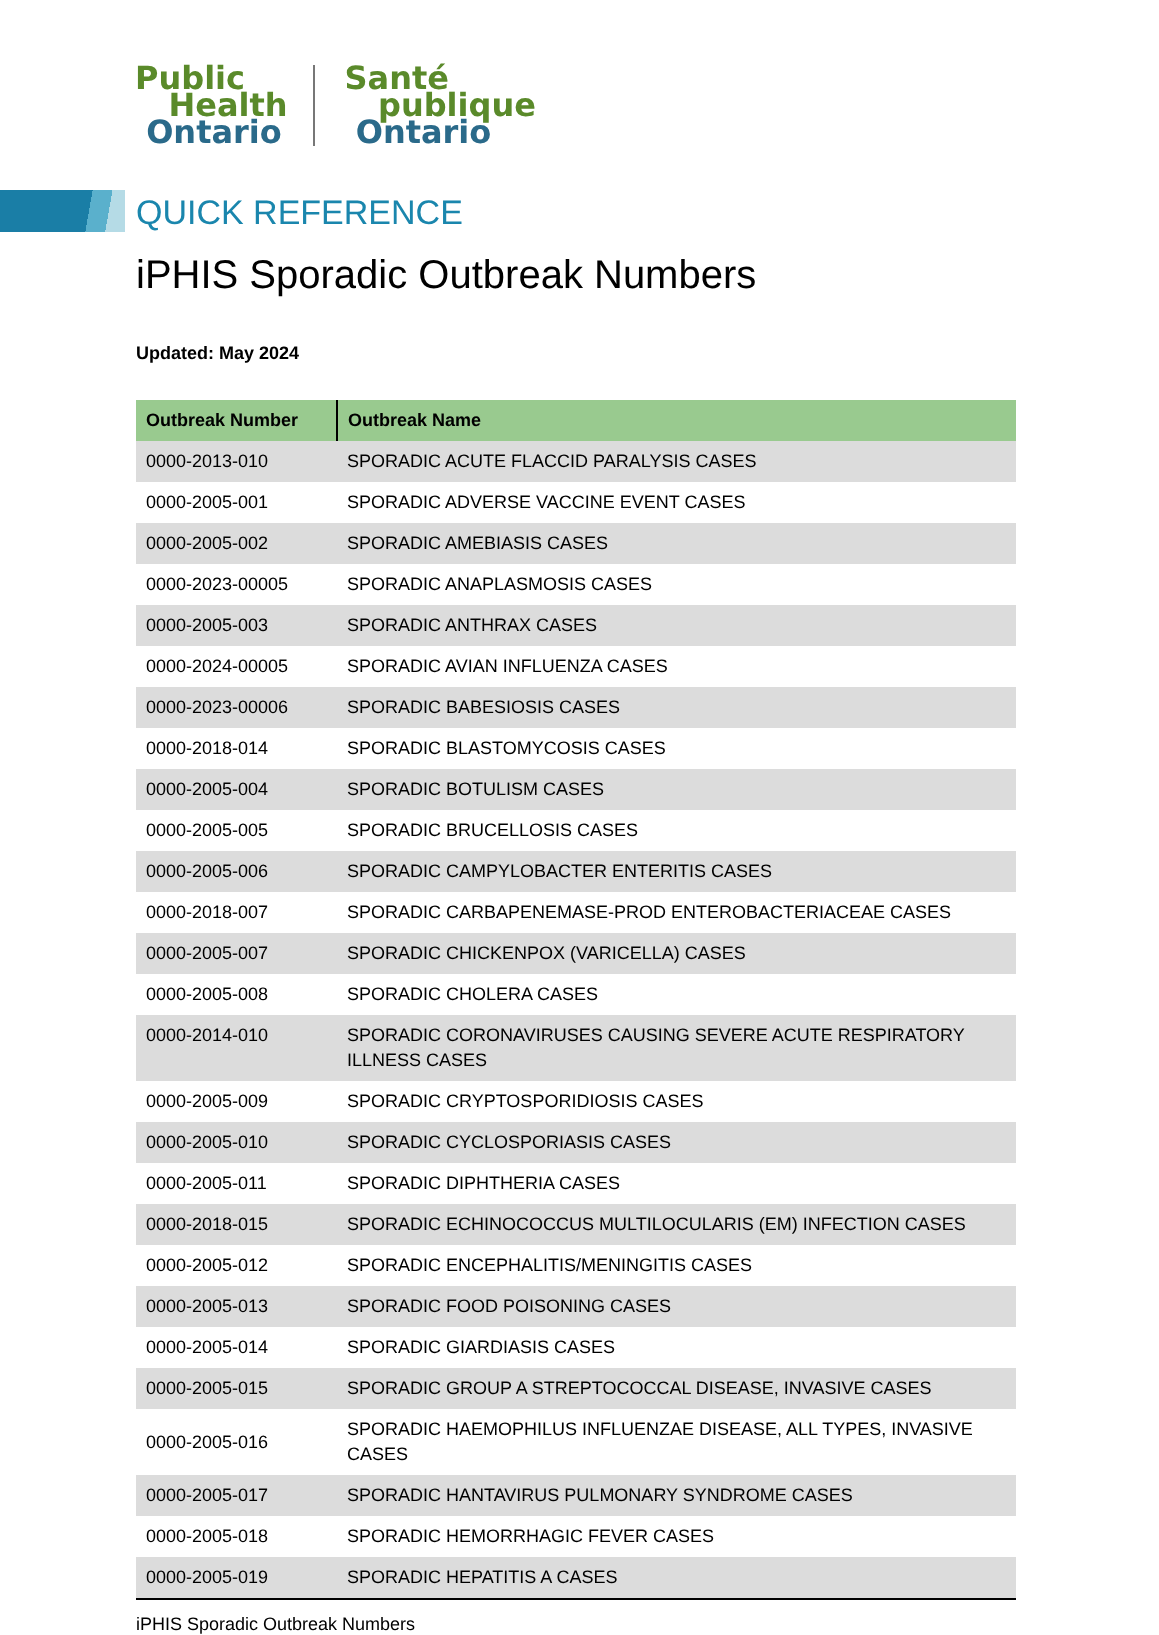Public
Health
Ontario
Santé
publique
Ontario
QUICK REFERENCE
iPHIS Sporadic Outbreak Numbers
Updated: May 2024
| Outbreak Number | Outbreak Name |
| --- | --- |
| 0000-2013-010 | SPORADIC ACUTE FLACCID PARALYSIS CASES |
| 0000-2005-001 | SPORADIC ADVERSE VACCINE EVENT CASES |
| 0000-2005-002 | SPORADIC AMEBIASIS CASES |
| 0000-2023-00005 | SPORADIC ANAPLASMOSIS CASES |
| 0000-2005-003 | SPORADIC ANTHRAX CASES |
| 0000-2024-00005 | SPORADIC AVIAN INFLUENZA CASES |
| 0000-2023-00006 | SPORADIC BABESIOSIS CASES |
| 0000-2018-014 | SPORADIC BLASTOMYCOSIS CASES |
| 0000-2005-004 | SPORADIC BOTULISM CASES |
| 0000-2005-005 | SPORADIC BRUCELLOSIS CASES |
| 0000-2005-006 | SPORADIC CAMPYLOBACTER ENTERITIS CASES |
| 0000-2018-007 | SPORADIC CARBAPENEMASE-PROD ENTEROBACTERIACEAE CASES |
| 0000-2005-007 | SPORADIC CHICKENPOX (VARICELLA) CASES |
| 0000-2005-008 | SPORADIC CHOLERA CASES |
| 0000-2014-010 | SPORADIC CORONAVIRUSES CAUSING SEVERE ACUTE RESPIRATORY ILLNESS CASES |
| 0000-2005-009 | SPORADIC CRYPTOSPORIDIOSIS CASES |
| 0000-2005-010 | SPORADIC CYCLOSPORIASIS CASES |
| 0000-2005-011 | SPORADIC DIPHTHERIA CASES |
| 0000-2018-015 | SPORADIC ECHINOCOCCUS MULTILOCULARIS (EM) INFECTION CASES |
| 0000-2005-012 | SPORADIC ENCEPHALITIS/MENINGITIS CASES |
| 0000-2005-013 | SPORADIC FOOD POISONING CASES |
| 0000-2005-014 | SPORADIC GIARDIASIS CASES |
| 0000-2005-015 | SPORADIC GROUP A STREPTOCOCCAL DISEASE, INVASIVE CASES |
| 0000-2005-016 | SPORADIC HAEMOPHILUS INFLUENZAE DISEASE, ALL TYPES, INVASIVE CASES |
| 0000-2005-017 | SPORADIC HANTAVIRUS PULMONARY SYNDROME CASES |
| 0000-2005-018 | SPORADIC HEMORRHAGIC FEVER CASES |
| 0000-2005-019 | SPORADIC HEPATITIS A CASES |
iPHIS Sporadic Outbreak Numbers